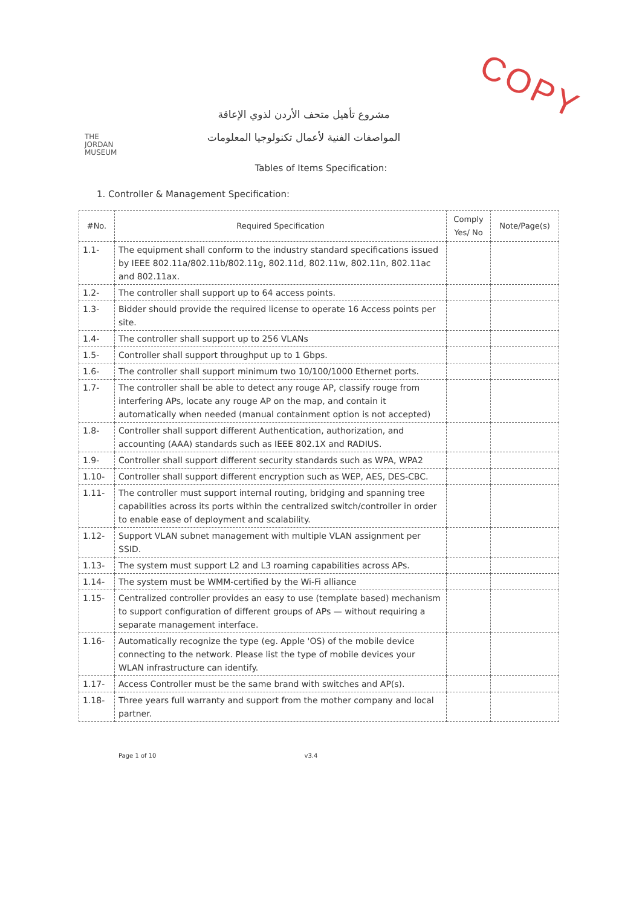COPY
THE
JORDAN
MUSEUM
مشروع تأهيل متحف الأردن لذوي الإعاقة
المواصفات الفنية لأعمال تكنولوجيا المعلومات
Tables of Items Specification:
1. Controller & Management Specification:
| #No. | Required Specification | Comply Yes/ No | Note/Page(s) |
| --- | --- | --- | --- |
| 1.1- | The equipment shall conform to the industry standard specifications issued by IEEE 802.11a/802.11b/802.11g, 802.11d, 802.11w, 802.11n, 802.11ac and 802.11ax. | | |
| 1.2- | The controller shall support up to 64 access points. | | |
| 1.3- | Bidder should provide the required license to operate 16 Access points per site. | | |
| 1.4- | The controller shall support up to 256 VLANs | | |
| 1.5- | Controller shall support throughput up to 1 Gbps. | | |
| 1.6- | The controller shall support minimum two 10/100/1000 Ethernet ports. | | |
| 1.7- | The controller shall be able to detect any rouge AP, classify rouge from interfering APs, locate any rouge AP on the map, and contain it automatically when needed (manual containment option is not accepted) | | |
| 1.8- | Controller shall support different Authentication, authorization, and accounting (AAA) standards such as IEEE 802.1X and RADIUS. | | |
| 1.9- | Controller shall support different security standards such as WPA, WPA2 | | |
| 1.10- | Controller shall support different encryption such as WEP, AES, DES-CBC. | | |
| 1.11- | The controller must support internal routing, bridging and spanning tree capabilities across its ports within the centralized switch/controller in order to enable ease of deployment and scalability. | | |
| 1.12- | Support VLAN subnet management with multiple VLAN assignment per SSID. | | |
| 1.13- | The system must support L2 and L3 roaming capabilities across APs. | | |
| 1.14- | The system must be WMM-certified by the Wi-Fi alliance | | |
| 1.15- | Centralized controller provides an easy to use (template based) mechanism to support configuration of different groups of APs — without requiring a separate management interface. | | |
| 1.16- | Automatically recognize the type (eg. Apple 'OS) of the mobile device connecting to the network. Please list the type of mobile devices your WLAN infrastructure can identify. | | |
| 1.17- | Access Controller must be the same brand with switches and AP(s). | | |
| 1.18- | Three years full warranty and support from the mother company and local partner. | | |
Page 1 of 10 v3.4